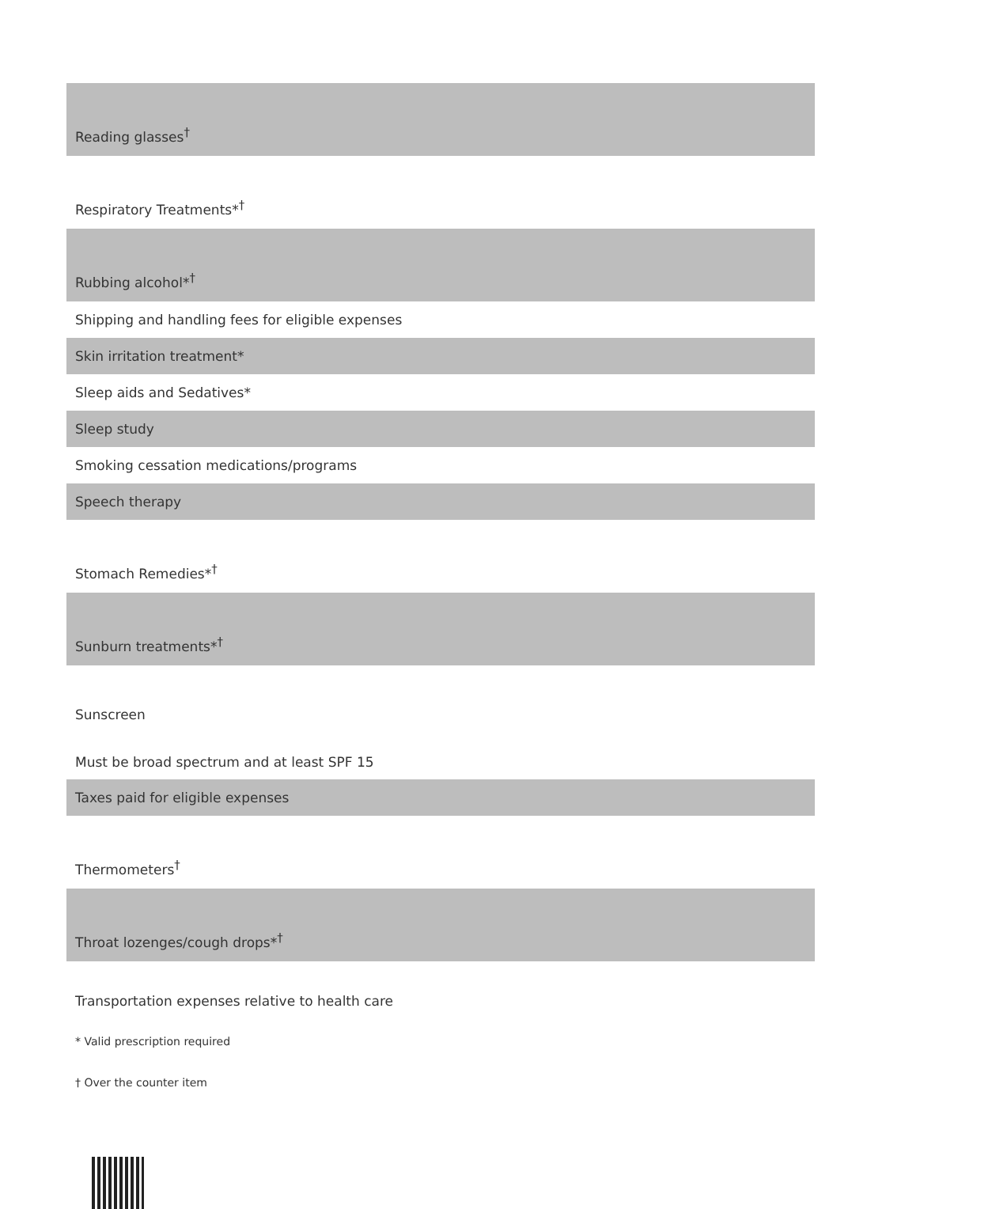| Reading glasses<sup>†</sup> |
| Respiratory Treatments*<sup>†</sup> |
| Rubbing alcohol*<sup>†</sup> |
| Shipping and handling fees for eligible expenses |
| Skin irritation treatment* |
| Sleep aids and Sedatives* |
| Sleep study |
| Smoking cessation medications/programs |
| Speech therapy |
| Stomach Remedies*<sup>†</sup> |
| Sunburn treatments*<sup>†</sup> |
| Sunscreen |
| Must be broad spectrum and at least SPF 15 |
| Taxes paid for eligible expenses |
| Thermometers<sup>†</sup> |
| Throat lozenges/cough drops*<sup>†</sup> |
| Transportation expenses relative to health care |
* Valid prescription required
† Over the counter item